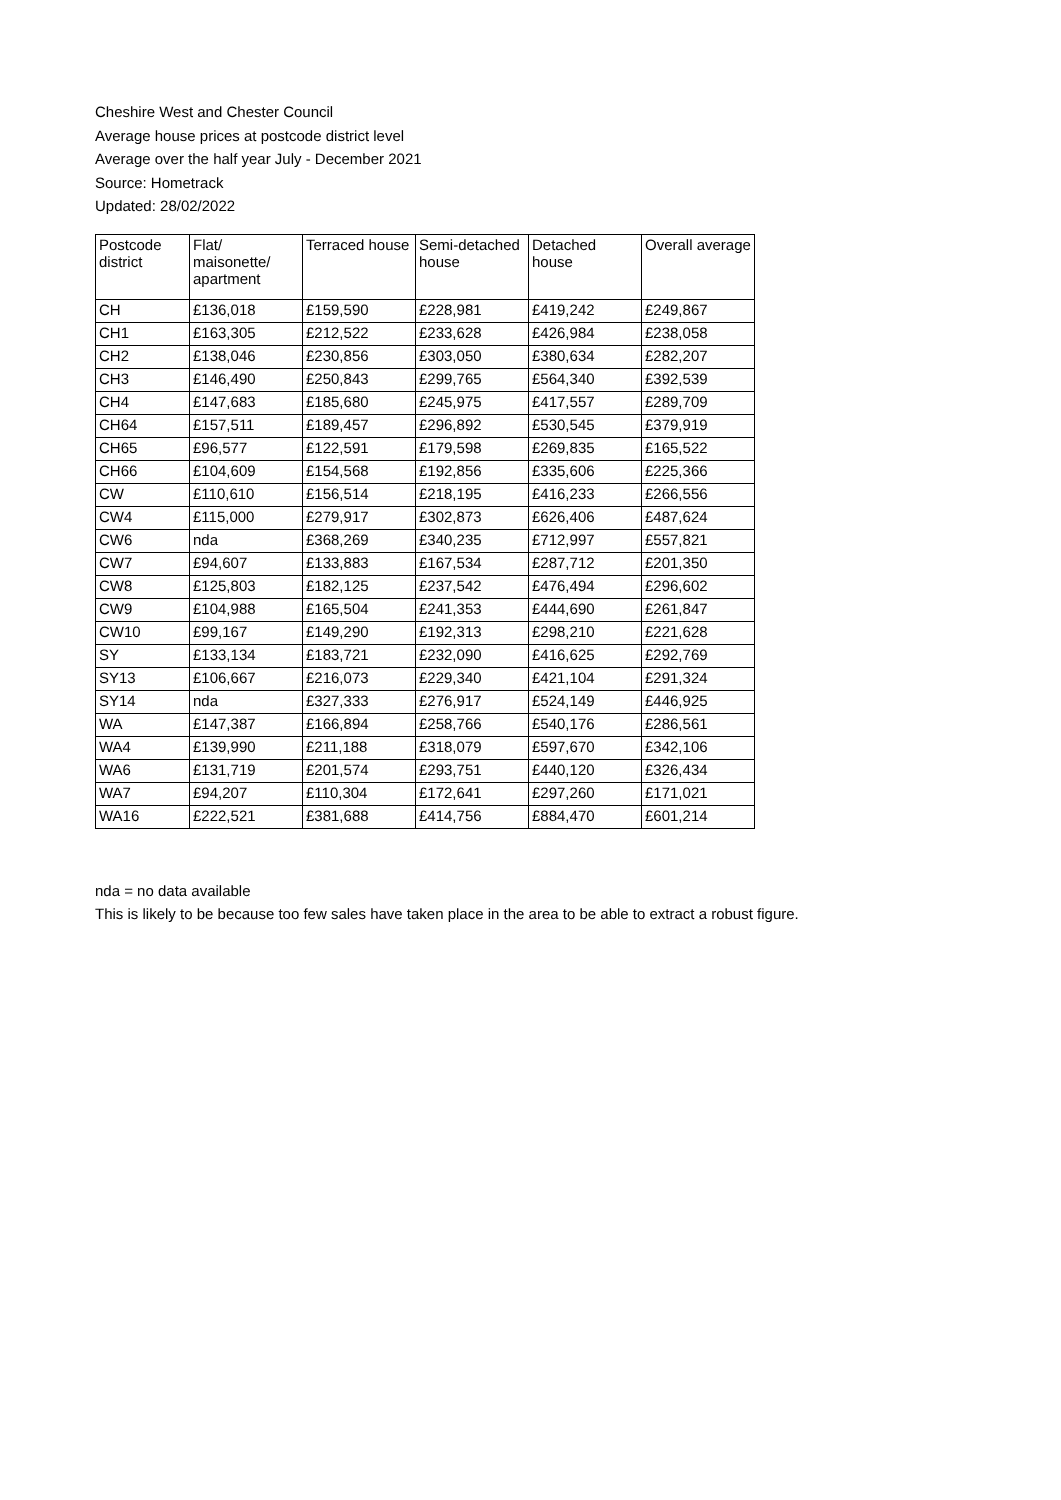Cheshire West and Chester Council
Average house prices at postcode district level
Average over the half year July - December 2021
Source: Hometrack
Updated: 28/02/2022
| Postcode district | Flat/ maisonette/ apartment | Terraced house | Semi-detached house | Detached house | Overall average |
| --- | --- | --- | --- | --- | --- |
| CH | £136,018 | £159,590 | £228,981 | £419,242 | £249,867 |
| CH1 | £163,305 | £212,522 | £233,628 | £426,984 | £238,058 |
| CH2 | £138,046 | £230,856 | £303,050 | £380,634 | £282,207 |
| CH3 | £146,490 | £250,843 | £299,765 | £564,340 | £392,539 |
| CH4 | £147,683 | £185,680 | £245,975 | £417,557 | £289,709 |
| CH64 | £157,511 | £189,457 | £296,892 | £530,545 | £379,919 |
| CH65 | £96,577 | £122,591 | £179,598 | £269,835 | £165,522 |
| CH66 | £104,609 | £154,568 | £192,856 | £335,606 | £225,366 |
| CW | £110,610 | £156,514 | £218,195 | £416,233 | £266,556 |
| CW4 | £115,000 | £279,917 | £302,873 | £626,406 | £487,624 |
| CW6 | nda | £368,269 | £340,235 | £712,997 | £557,821 |
| CW7 | £94,607 | £133,883 | £167,534 | £287,712 | £201,350 |
| CW8 | £125,803 | £182,125 | £237,542 | £476,494 | £296,602 |
| CW9 | £104,988 | £165,504 | £241,353 | £444,690 | £261,847 |
| CW10 | £99,167 | £149,290 | £192,313 | £298,210 | £221,628 |
| SY | £133,134 | £183,721 | £232,090 | £416,625 | £292,769 |
| SY13 | £106,667 | £216,073 | £229,340 | £421,104 | £291,324 |
| SY14 | nda | £327,333 | £276,917 | £524,149 | £446,925 |
| WA | £147,387 | £166,894 | £258,766 | £540,176 | £286,561 |
| WA4 | £139,990 | £211,188 | £318,079 | £597,670 | £342,106 |
| WA6 | £131,719 | £201,574 | £293,751 | £440,120 | £326,434 |
| WA7 | £94,207 | £110,304 | £172,641 | £297,260 | £171,021 |
| WA16 | £222,521 | £381,688 | £414,756 | £884,470 | £601,214 |
nda = no data available
This is likely to be because too few sales have taken place in the area to be able to extract a robust figure.